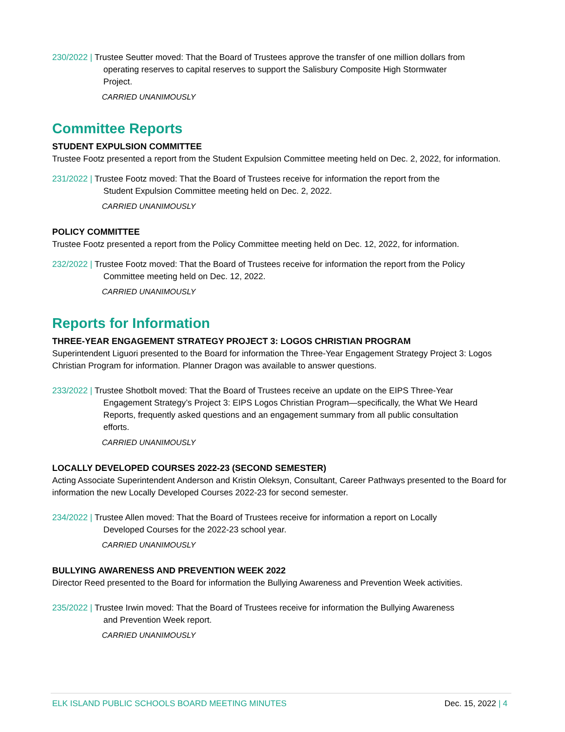230/2022 | Trustee Seutter moved: That the Board of Trustees approve the transfer of one million dollars from
operating reserves to capital reserves to support the Salisbury Composite High Stormwater
Project.
CARRIED UNANIMOUSLY
Committee Reports
STUDENT EXPULSION COMMITTEE
Trustee Footz presented a report from the Student Expulsion Committee meeting held on Dec. 2, 2022, for information.
231/2022 | Trustee Footz moved: That the Board of Trustees receive for information the report from the
Student Expulsion Committee meeting held on Dec. 2, 2022.
CARRIED UNANIMOUSLY
POLICY COMMITTEE
Trustee Footz presented a report from the Policy Committee meeting held on Dec. 12, 2022, for information.
232/2022 | Trustee Footz moved: That the Board of Trustees receive for information the report from the Policy
Committee meeting held on Dec. 12, 2022.
CARRIED UNANIMOUSLY
Reports for Information
THREE-YEAR ENGAGEMENT STRATEGY PROJECT 3: LOGOS CHRISTIAN PROGRAM
Superintendent Liguori presented to the Board for information the Three-Year Engagement Strategy Project 3: Logos Christian Program for information. Planner Dragon was available to answer questions.
233/2022 | Trustee Shotbolt moved: That the Board of Trustees receive an update on the EIPS Three-Year
Engagement Strategy’s Project 3: EIPS Logos Christian Program—specifically, the What We Heard
Reports, frequently asked questions and an engagement summary from all public consultation
efforts.
CARRIED UNANIMOUSLY
LOCALLY DEVELOPED COURSES 2022-23 (SECOND SEMESTER)
Acting Associate Superintendent Anderson and Kristin Oleksyn, Consultant, Career Pathways presented to the Board for information the new Locally Developed Courses 2022-23 for second semester.
234/2022 | Trustee Allen moved: That the Board of Trustees receive for information a report on Locally
Developed Courses for the 2022-23 school year.
CARRIED UNANIMOUSLY
BULLYING AWARENESS AND PREVENTION WEEK 2022
Director Reed presented to the Board for information the Bullying Awareness and Prevention Week activities.
235/2022 | Trustee Irwin moved: That the Board of Trustees receive for information the Bullying Awareness
and Prevention Week report.
CARRIED UNANIMOUSLY
ELK ISLAND PUBLIC SCHOOLS BOARD MEETING MINUTES Dec. 15, 2022 | 4